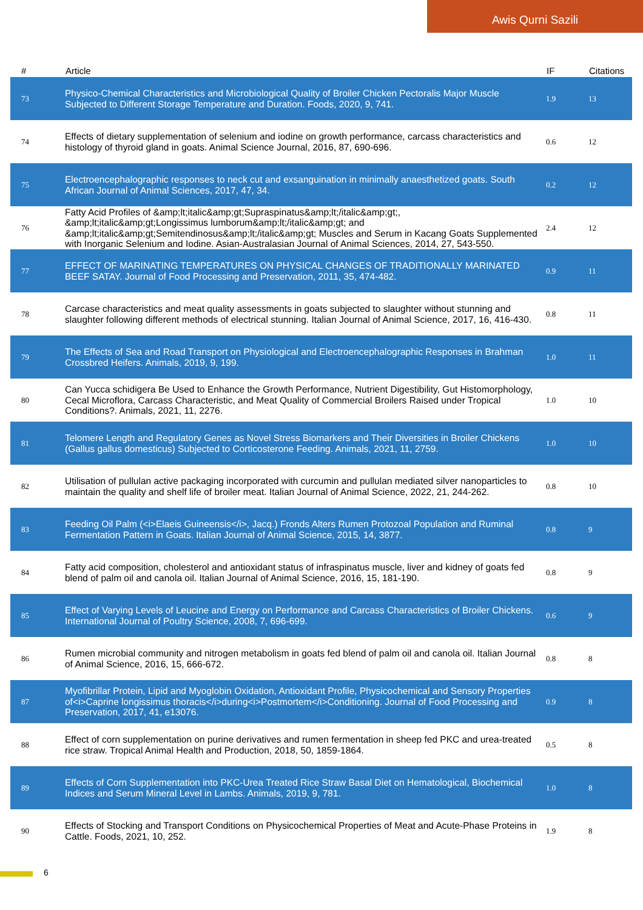Awis Qurni Sazili
| # | Article | IF | Citations |
| --- | --- | --- | --- |
| 73 | Physico-Chemical Characteristics and Microbiological Quality of Broiler Chicken Pectoralis Major Muscle Subjected to Different Storage Temperature and Duration. Foods, 2020, 9, 741. | 1.9 | 13 |
| 74 | Effects of dietary supplementation of selenium and iodine on growth performance, carcass characteristics and histology of thyroid gland in goats. Animal Science Journal, 2016, 87, 690-696. | 0.6 | 12 |
| 75 | Electroencephalographic responses to neck cut and exsanguination in minimally anaesthetized goats. South African Journal of Animal Sciences, 2017, 47, 34. | 0.2 | 12 |
| 76 | Fatty Acid Profiles of &amp;lt;italic&amp;gt;Supraspinatus&amp;lt;/italic&amp;gt;, &amp;lt;italic&amp;gt;Longissimus lumborum&amp;lt;/italic&amp;gt; and &amp;lt;italic&amp;gt;Semitendinosus&amp;lt;/italic&amp;gt; Muscles and Serum in Kacang Goats Supplemented with Inorganic Selenium and Iodine. Asian-Australasian Journal of Animal Sciences, 2014, 27, 543-550. | 2.4 | 12 |
| 77 | EFFECT OF MARINATING TEMPERATURES ON PHYSICAL CHANGES OF TRADITIONALLY MARINATED BEEF SATAY. Journal of Food Processing and Preservation, 2011, 35, 474-482. | 0.9 | 11 |
| 78 | Carcase characteristics and meat quality assessments in goats subjected to slaughter without stunning and slaughter following different methods of electrical stunning. Italian Journal of Animal Science, 2017, 16, 416-430. | 0.8 | 11 |
| 79 | The Effects of Sea and Road Transport on Physiological and Electroencephalographic Responses in Brahman Crossbred Heifers. Animals, 2019, 9, 199. | 1.0 | 11 |
| 80 | Can Yucca schidigera Be Used to Enhance the Growth Performance, Nutrient Digestibility, Gut Histomorphology, Cecal Microflora, Carcass Characteristic, and Meat Quality of Commercial Broilers Raised under Tropical Conditions?. Animals, 2021, 11, 2276. | 1.0 | 10 |
| 81 | Telomere Length and Regulatory Genes as Novel Stress Biomarkers and Their Diversities in Broiler Chickens (Gallus gallus domesticus) Subjected to Corticosterone Feeding. Animals, 2021, 11, 2759. | 1.0 | 10 |
| 82 | Utilisation of pullulan active packaging incorporated with curcumin and pullulan mediated silver nanoparticles to maintain the quality and shelf life of broiler meat. Italian Journal of Animal Science, 2022, 21, 244-262. | 0.8 | 10 |
| 83 | Feeding Oil Palm (<i>Elaeis Guineensis</i>, Jacq.) Fronds Alters Rumen Protozoal Population and Ruminal Fermentation Pattern in Goats. Italian Journal of Animal Science, 2015, 14, 3877. | 0.8 | 9 |
| 84 | Fatty acid composition, cholesterol and antioxidant status of infraspinatus muscle, liver and kidney of goats fed blend of palm oil and canola oil. Italian Journal of Animal Science, 2016, 15, 181-190. | 0.8 | 9 |
| 85 | Effect of Varying Levels of Leucine and Energy on Performance and Carcass Characteristics of Broiler Chickens. International Journal of Poultry Science, 2008, 7, 696-699. | 0.6 | 9 |
| 86 | Rumen microbial community and nitrogen metabolism in goats fed blend of palm oil and canola oil. Italian Journal of Animal Science, 2016, 15, 666-672. | 0.8 | 8 |
| 87 | Myofibrillar Protein, Lipid and Myoglobin Oxidation, Antioxidant Profile, Physicochemical and Sensory Properties of<i>Caprine longissimus thoracis</i>during<i>Postmortem</i>Conditioning. Journal of Food Processing and Preservation, 2017, 41, e13076. | 0.9 | 8 |
| 88 | Effect of corn supplementation on purine derivatives and rumen fermentation in sheep fed PKC and urea-treated rice straw. Tropical Animal Health and Production, 2018, 50, 1859-1864. | 0.5 | 8 |
| 89 | Effects of Corn Supplementation into PKC-Urea Treated Rice Straw Basal Diet on Hematological, Biochemical Indices and Serum Mineral Level in Lambs. Animals, 2019, 9, 781. | 1.0 | 8 |
| 90 | Effects of Stocking and Transport Conditions on Physicochemical Properties of Meat and Acute-Phase Proteins in Cattle. Foods, 2021, 10, 252. | 1.9 | 8 |
6